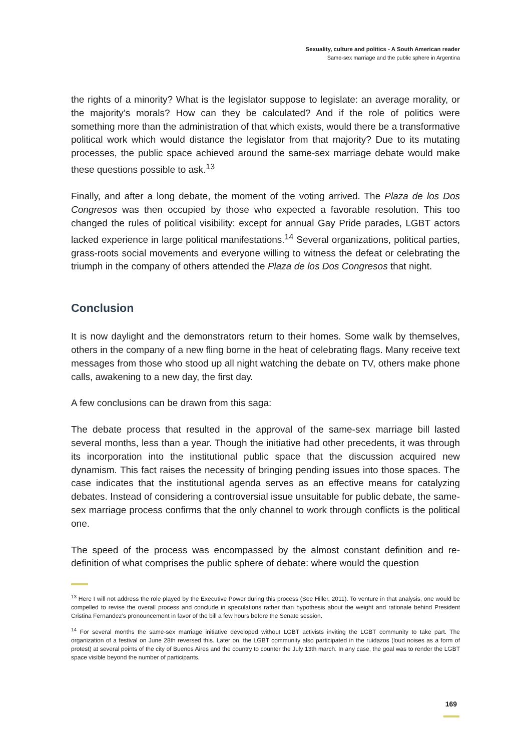Sexuality, culture and politics - A South American reader
Same-sex marriage and the public sphere in Argentina
the rights of a minority? What is the legislator suppose to legislate: an average morality, or the majority’s morals? How can they be calculated? And if the role of politics were something more than the administration of that which exists, would there be a transformative political work which would distance the legislator from that majority? Due to its mutating processes, the public space achieved around the same-sex marriage debate would make these questions possible to ask.<sup>13</sup>
Finally, and after a long debate, the moment of the voting arrived. The Plaza de los Dos Congresos was then occupied by those who expected a favorable resolution. This too changed the rules of political visibility: except for annual Gay Pride parades, LGBT actors lacked experience in large political manifestations.<sup>14</sup> Several organizations, political parties, grass-roots social movements and everyone willing to witness the defeat or celebrating the triumph in the company of others attended the Plaza de los Dos Congresos that night.
Conclusion
It is now daylight and the demonstrators return to their homes. Some walk by themselves, others in the company of a new fling borne in the heat of celebrating flags. Many receive text messages from those who stood up all night watching the debate on TV, others make phone calls, awakening to a new day, the first day.
A few conclusions can be drawn from this saga:
The debate process that resulted in the approval of the same-sex marriage bill lasted several months, less than a year. Though the initiative had other precedents, it was through its incorporation into the institutional public space that the discussion acquired new dynamism. This fact raises the necessity of bringing pending issues into those spaces. The case indicates that the institutional agenda serves as an effective means for catalyzing debates. Instead of considering a controversial issue unsuitable for public debate, the same-sex marriage process confirms that the only channel to work through conflicts is the political one.
The speed of the process was encompassed by the almost constant definition and re-definition of what comprises the public sphere of debate: where would the question
<sup>13</sup> Here I will not address the role played by the Executive Power during this process (See Hiller, 2011). To venture in that analysis, one would be compelled to revise the overall process and conclude in speculations rather than hypothesis about the weight and rationale behind President Cristina Fernandez’s pronouncement in favor of the bill a few hours before the Senate session.
<sup>14</sup> For several months the same-sex marriage initiative developed without LGBT activists inviting the LGBT community to take part. The organization of a festival on June 28th reversed this. Later on, the LGBT community also participated in the ruidazos (loud noises as a form of protest) at several points of the city of Buenos Aires and the country to counter the July 13th march. In any case, the goal was to render the LGBT space visible beyond the number of participants.
169